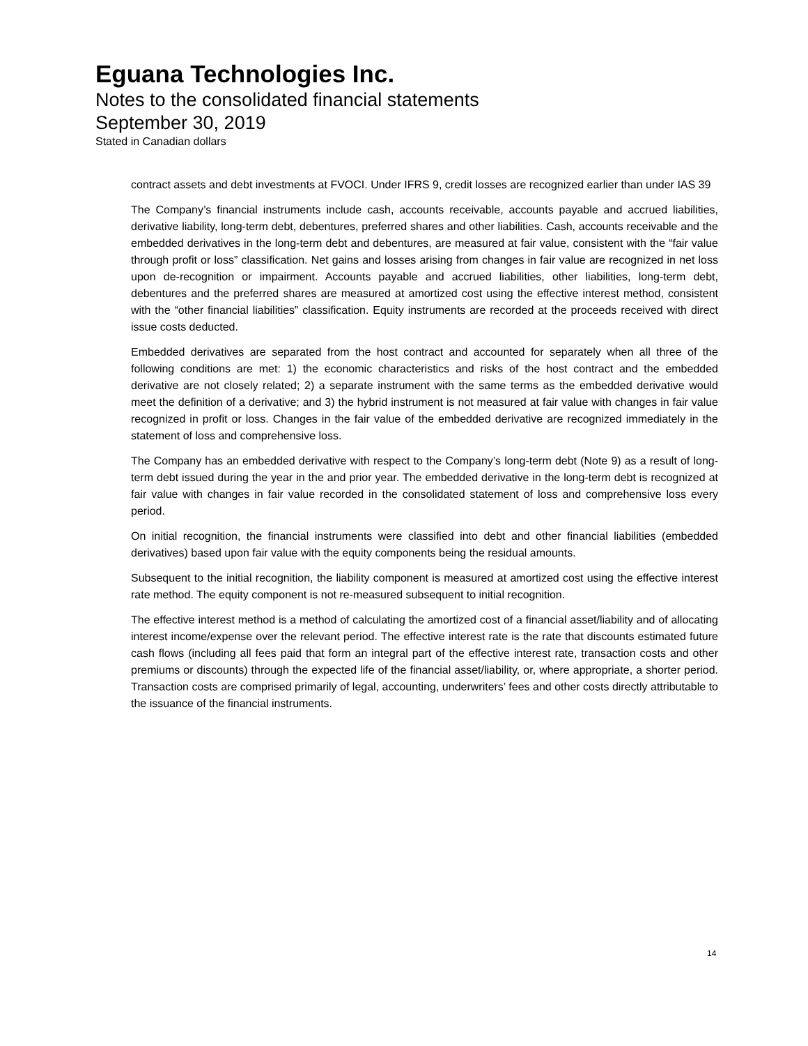Eguana Technologies Inc.
Notes to the consolidated financial statements
September 30, 2019
Stated in Canadian dollars
contract assets and debt investments at FVOCI. Under IFRS 9, credit losses are recognized earlier than under IAS 39
The Company’s financial instruments include cash, accounts receivable, accounts payable and accrued liabilities, derivative liability, long-term debt, debentures, preferred shares and other liabilities. Cash, accounts receivable and the embedded derivatives in the long-term debt and debentures, are measured at fair value, consistent with the “fair value through profit or loss” classification. Net gains and losses arising from changes in fair value are recognized in net loss upon de-recognition or impairment. Accounts payable and accrued liabilities, other liabilities, long-term debt, debentures and the preferred shares are measured at amortized cost using the effective interest method, consistent with the “other financial liabilities” classification. Equity instruments are recorded at the proceeds received with direct issue costs deducted.
Embedded derivatives are separated from the host contract and accounted for separately when all three of the following conditions are met: 1) the economic characteristics and risks of the host contract and the embedded derivative are not closely related; 2) a separate instrument with the same terms as the embedded derivative would meet the definition of a derivative; and 3) the hybrid instrument is not measured at fair value with changes in fair value recognized in profit or loss. Changes in the fair value of the embedded derivative are recognized immediately in the statement of loss and comprehensive loss.
The Company has an embedded derivative with respect to the Company’s long-term debt (Note 9) as a result of long-term debt issued during the year in the and prior year. The embedded derivative in the long-term debt is recognized at fair value with changes in fair value recorded in the consolidated statement of loss and comprehensive loss every period.
On initial recognition, the financial instruments were classified into debt and other financial liabilities (embedded derivatives) based upon fair value with the equity components being the residual amounts.
Subsequent to the initial recognition, the liability component is measured at amortized cost using the effective interest rate method. The equity component is not re-measured subsequent to initial recognition.
The effective interest method is a method of calculating the amortized cost of a financial asset/liability and of allocating interest income/expense over the relevant period. The effective interest rate is the rate that discounts estimated future cash flows (including all fees paid that form an integral part of the effective interest rate, transaction costs and other premiums or discounts) through the expected life of the financial asset/liability, or, where appropriate, a shorter period. Transaction costs are comprised primarily of legal, accounting, underwriters’ fees and other costs directly attributable to the issuance of the financial instruments.
14